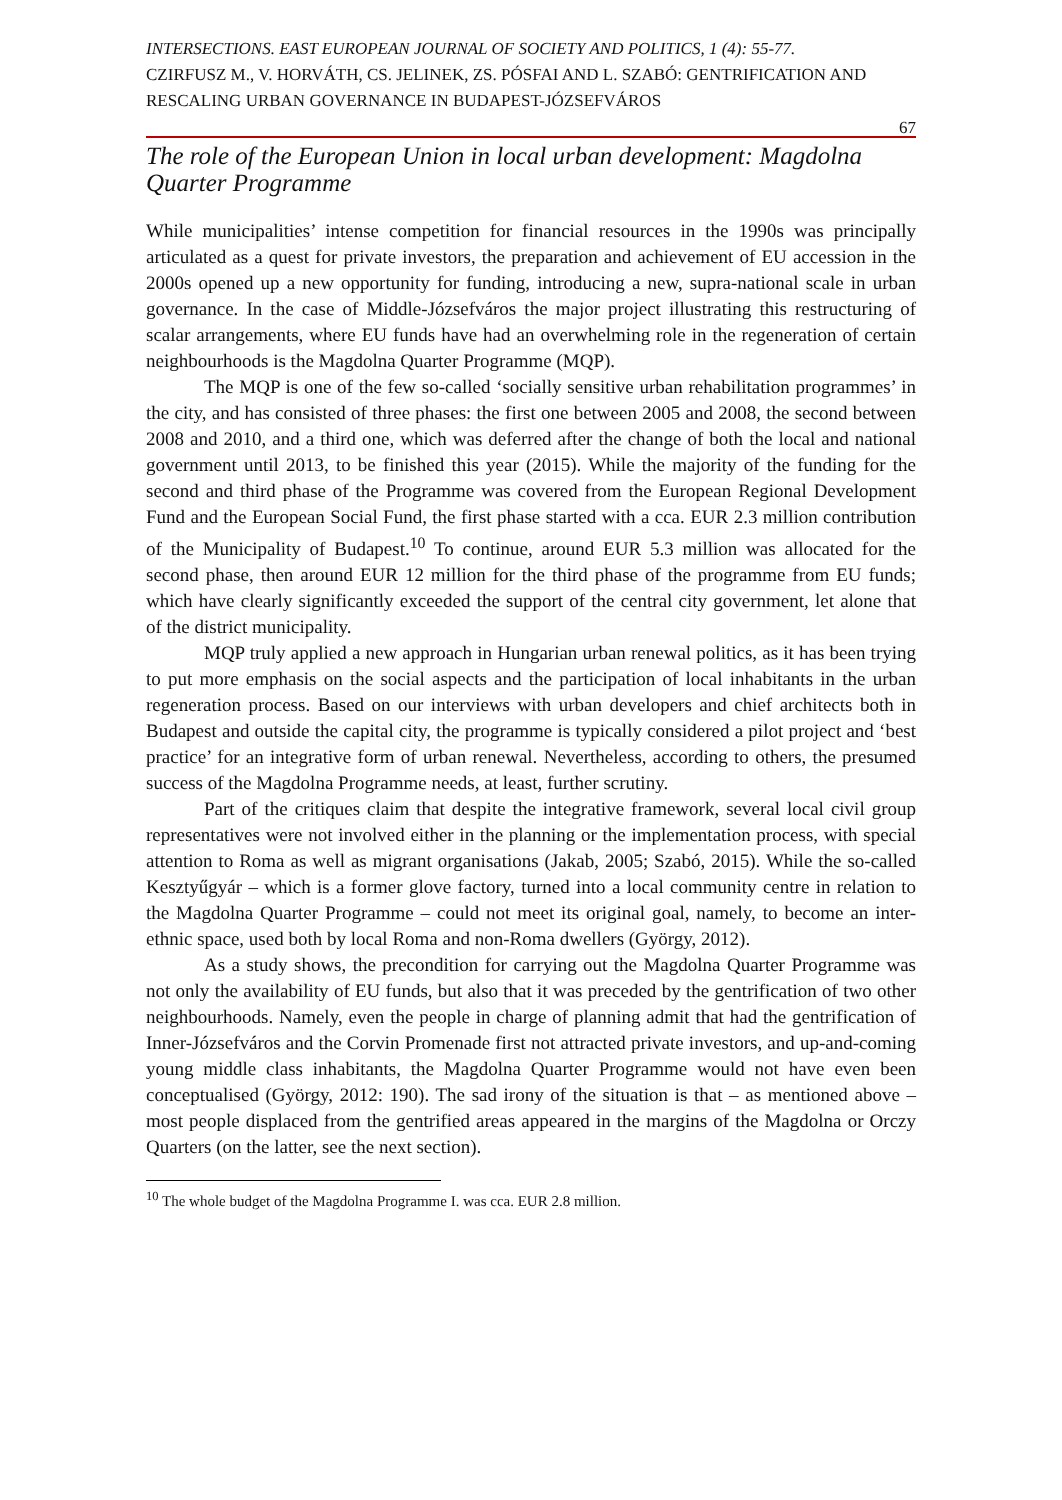INTERSECTIONS. EAST EUROPEAN JOURNAL OF SOCIETY AND POLITICS, 1 (4): 55-77.
CZIRFUSZ M., V. HORVÁTH, CS. JELINEK, ZS. PÓSFAI AND L. SZABÓ: GENTRIFICATION AND RESCALING URBAN GOVERNANCE IN BUDAPEST-JÓZSEFVÁROS
67
The role of the European Union in local urban development: Magdolna Quarter Programme
While municipalities’ intense competition for financial resources in the 1990s was principally articulated as a quest for private investors, the preparation and achievement of EU accession in the 2000s opened up a new opportunity for funding, introducing a new, supra-national scale in urban governance. In the case of Middle-Józsefváros the major project illustrating this restructuring of scalar arrangements, where EU funds have had an overwhelming role in the regeneration of certain neighbourhoods is the Magdolna Quarter Programme (MQP).
The MQP is one of the few so-called ‘socially sensitive urban rehabilitation programmes’ in the city, and has consisted of three phases: the first one between 2005 and 2008, the second between 2008 and 2010, and a third one, which was deferred after the change of both the local and national government until 2013, to be finished this year (2015). While the majority of the funding for the second and third phase of the Programme was covered from the European Regional Development Fund and the European Social Fund, the first phase started with a cca. EUR 2.3 million contribution of the Municipality of Budapest.<sup>10</sup> To continue, around EUR 5.3 million was allocated for the second phase, then around EUR 12 million for the third phase of the programme from EU funds; which have clearly significantly exceeded the support of the central city government, let alone that of the district municipality.
MQP truly applied a new approach in Hungarian urban renewal politics, as it has been trying to put more emphasis on the social aspects and the participation of local inhabitants in the urban regeneration process. Based on our interviews with urban developers and chief architects both in Budapest and outside the capital city, the programme is typically considered a pilot project and ‘best practice’ for an integrative form of urban renewal. Nevertheless, according to others, the presumed success of the Magdolna Programme needs, at least, further scrutiny.
Part of the critiques claim that despite the integrative framework, several local civil group representatives were not involved either in the planning or the implementation process, with special attention to Roma as well as migrant organisations (Jakab, 2005; Szabó, 2015). While the so-called Kesztyűgyár – which is a former glove factory, turned into a local community centre in relation to the Magdolna Quarter Programme – could not meet its original goal, namely, to become an inter-ethnic space, used both by local Roma and non-Roma dwellers (György, 2012).
As a study shows, the precondition for carrying out the Magdolna Quarter Programme was not only the availability of EU funds, but also that it was preceded by the gentrification of two other neighbourhoods. Namely, even the people in charge of planning admit that had the gentrification of Inner-Józsefváros and the Corvin Promenade first not attracted private investors, and up-and-coming young middle class inhabitants, the Magdolna Quarter Programme would not have even been conceptualised (György, 2012: 190). The sad irony of the situation is that – as mentioned above – most people displaced from the gentrified areas appeared in the margins of the Magdolna or Orczy Quarters (on the latter, see the next section).
<sup>10</sup> The whole budget of the Magdolna Programme I. was cca. EUR 2.8 million.